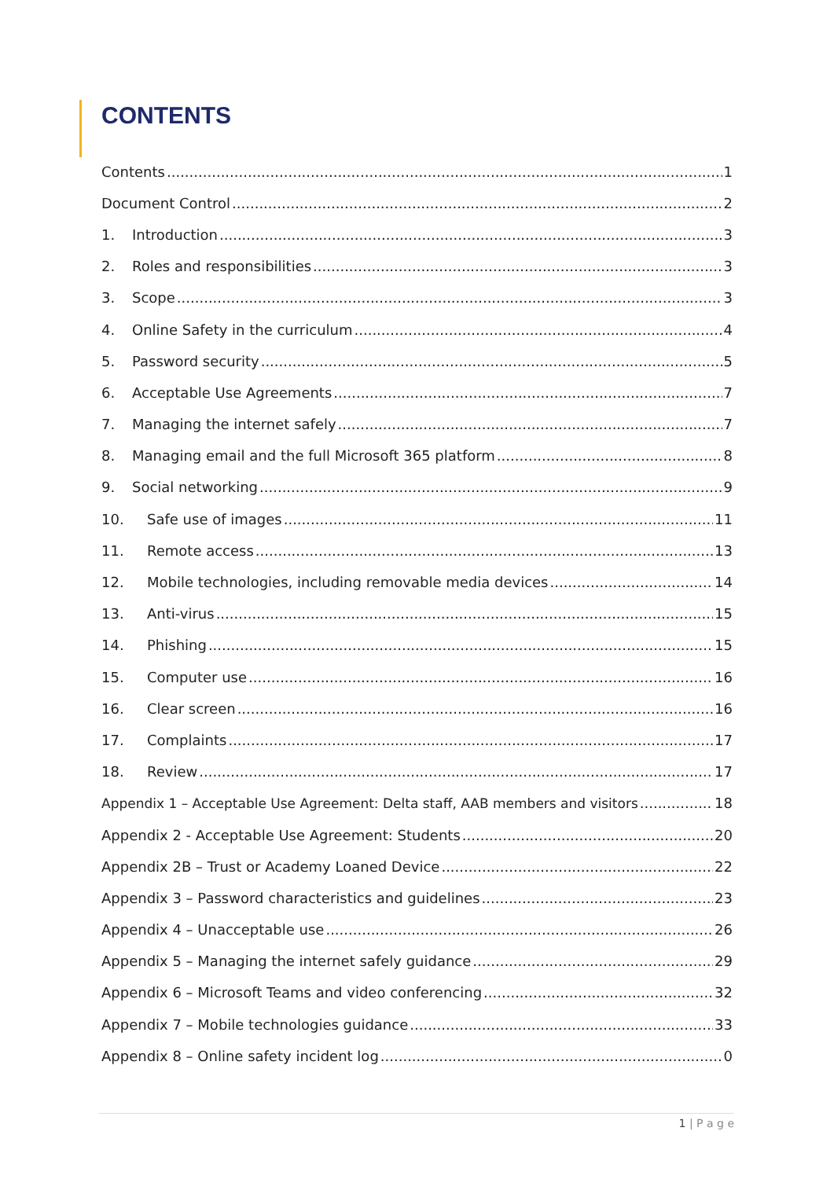CONTENTS
Contents 1
Document Control 2
1. Introduction 3
2. Roles and responsibilities 3
3. Scope 3
4. Online Safety in the curriculum 4
5. Password security 5
6. Acceptable Use Agreements 7
7. Managing the internet safely 7
8. Managing email and the full Microsoft 365 platform 8
9. Social networking 9
10. Safe use of images 11
11. Remote access 13
12. Mobile technologies, including removable media devices 14
13. Anti-virus 15
14. Phishing 15
15. Computer use 16
16. Clear screen 16
17. Complaints 17
18. Review 17
Appendix 1 – Acceptable Use Agreement: Delta staff, AAB members and visitors 18
Appendix 2 - Acceptable Use Agreement: Students 20
Appendix 2B – Trust or Academy Loaned Device 22
Appendix 3 – Password characteristics and guidelines 23
Appendix 4 – Unacceptable use 26
Appendix 5 – Managing the internet safely guidance 29
Appendix 6 – Microsoft Teams and video conferencing 32
Appendix 7 – Mobile technologies guidance 33
Appendix 8 – Online safety incident log 0
1 | P a g e